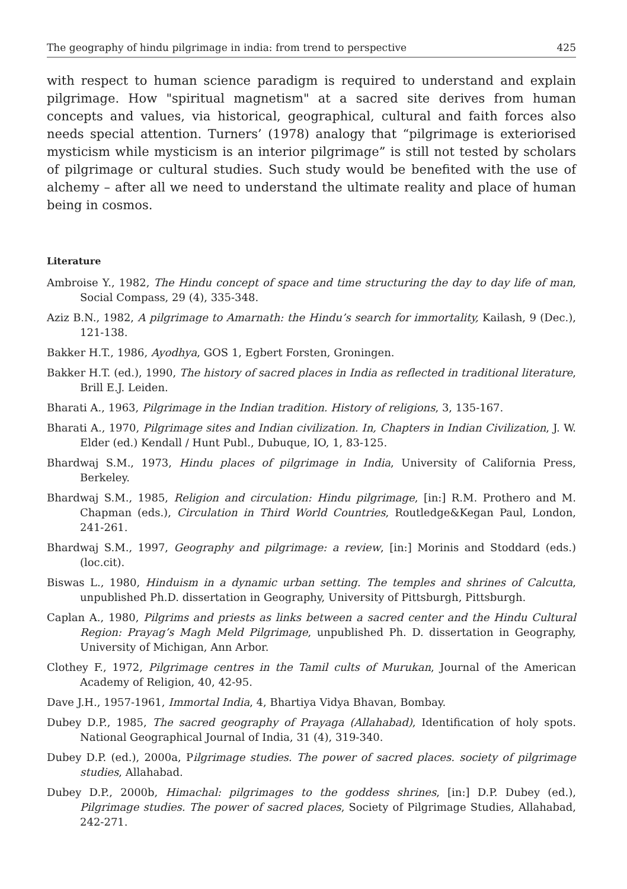The geography of hindu pilgrimage in india: from trend to perspective 425
with respect to human science paradigm is required to understand and explain pilgrimage. How "spiritual magnetism" at a sacred site derives from human concepts and values, via historical, geographical, cultural and faith forces also needs special attention. Turners’ (1978) analogy that “pilgrimage is exteriorised mysticism while mysticism is an interior pilgrimage” is still not tested by scholars of pilgrimage or cultural studies. Such study would be benefited with the use of alchemy – after all we need to understand the ultimate reality and place of human being in cosmos.
Literature
Ambroise Y., 1982, The Hindu concept of space and time structuring the day to day life of man, Social Compass, 29 (4), 335-348.
Aziz B.N., 1982, A pilgrimage to Amarnath: the Hindu’s search for immortality, Kailash, 9 (Dec.), 121-138.
Bakker H.T., 1986, Ayodhya, GOS 1, Egbert Forsten, Groningen.
Bakker H.T. (ed.), 1990, The history of sacred places in India as reflected in traditional literature, Brill E.J. Leiden.
Bharati A., 1963, Pilgrimage in the Indian tradition. History of religions, 3, 135-167.
Bharati A., 1970, Pilgrimage sites and Indian civilization. In, Chapters in Indian Civilization, J. W. Elder (ed.) Kendall / Hunt Publ., Dubuque, IO, 1, 83-125.
Bhardwaj S.M., 1973, Hindu places of pilgrimage in India, University of California Press, Berkeley.
Bhardwaj S.M., 1985, Religion and circulation: Hindu pilgrimage, [in:] R.M. Prothero and M. Chapman (eds.), Circulation in Third World Countries, Routledge&Kegan Paul, London, 241-261.
Bhardwaj S.M., 1997, Geography and pilgrimage: a review, [in:] Morinis and Stoddard (eds.) (loc.cit).
Biswas L., 1980, Hinduism in a dynamic urban setting. The temples and shrines of Calcutta, unpublished Ph.D. dissertation in Geography, University of Pittsburgh, Pittsburgh.
Caplan A., 1980, Pilgrims and priests as links between a sacred center and the Hindu Cultural Region: Prayag’s Magh Meld Pilgrimage, unpublished Ph. D. dissertation in Geography, University of Michigan, Ann Arbor.
Clothey F., 1972, Pilgrimage centres in the Tamil cults of Murukan, Journal of the American Academy of Religion, 40, 42-95.
Dave J.H., 1957-1961, Immortal India, 4, Bhartiya Vidya Bhavan, Bombay.
Dubey D.P., 1985, The sacred geography of Prayaga (Allahabad), Identification of holy spots. National Geographical Journal of India, 31 (4), 319-340.
Dubey D.P. (ed.), 2000a, Pilgrimage studies. The power of sacred places. society of pilgrimage studies, Allahabad.
Dubey D.P., 2000b, Himachal: pilgrimages to the goddess shrines, [in:] D.P. Dubey (ed.), Pilgrimage studies. The power of sacred places, Society of Pilgrimage Studies, Allahabad, 242-271.